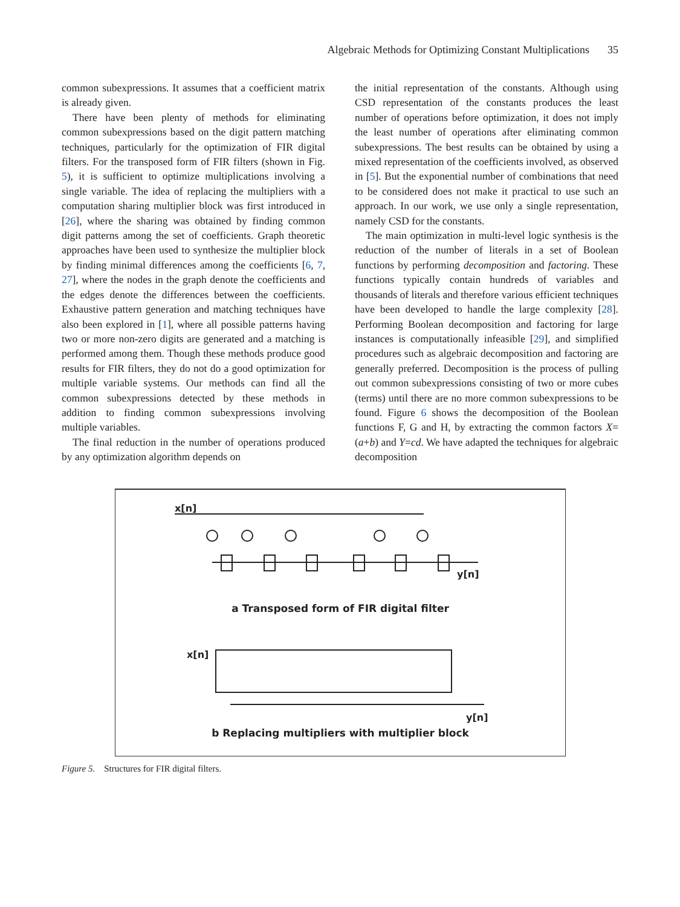Algebraic Methods for Optimizing Constant Multiplications 35
common subexpressions. It assumes that a coefficient matrix is already given.
There have been plenty of methods for eliminating common subexpressions based on the digit pattern matching techniques, particularly for the optimization of FIR digital filters. For the transposed form of FIR filters (shown in Fig. 5), it is sufficient to optimize multiplications involving a single variable. The idea of replacing the multipliers with a computation sharing multiplier block was first introduced in [26], where the sharing was obtained by finding common digit patterns among the set of coefficients. Graph theoretic approaches have been used to synthesize the multiplier block by finding minimal differences among the coefficients [6, 7, 27], where the nodes in the graph denote the coefficients and the edges denote the differences between the coefficients. Exhaustive pattern generation and matching techniques have also been explored in [1], where all possible patterns having two or more non-zero digits are generated and a matching is performed among them. Though these methods produce good results for FIR filters, they do not do a good optimization for multiple variable systems. Our methods can find all the common subexpressions detected by these methods in addition to finding common subexpressions involving multiple variables.
The final reduction in the number of operations produced by any optimization algorithm depends on
the initial representation of the constants. Although using CSD representation of the constants produces the least number of operations before optimization, it does not imply the least number of operations after eliminating common subexpressions. The best results can be obtained by using a mixed representation of the coefficients involved, as observed in [5]. But the exponential number of combinations that need to be considered does not make it practical to use such an approach. In our work, we use only a single representation, namely CSD for the constants.
The main optimization in multi-level logic synthesis is the reduction of the number of literals in a set of Boolean functions by performing decomposition and factoring. These functions typically contain hundreds of variables and thousands of literals and therefore various efficient techniques have been developed to handle the large complexity [28]. Performing Boolean decomposition and factoring for large instances is computationally infeasible [29], and simplified procedures such as algebraic decomposition and factoring are generally preferred. Decomposition is the process of pulling out common subexpressions consisting of two or more cubes (terms) until there are no more common subexpressions to be found. Figure 6 shows the decomposition of the Boolean functions F, G and H, by extracting the common factors X=(a+b) and Y=cd. We have adapted the techniques for algebraic decomposition
x[n]
y[n]
x[n]
y[n]
a Transposed form of FIR digital filter
b Replacing multipliers with multiplier block
Figure 5. Structures for FIR digital filters.